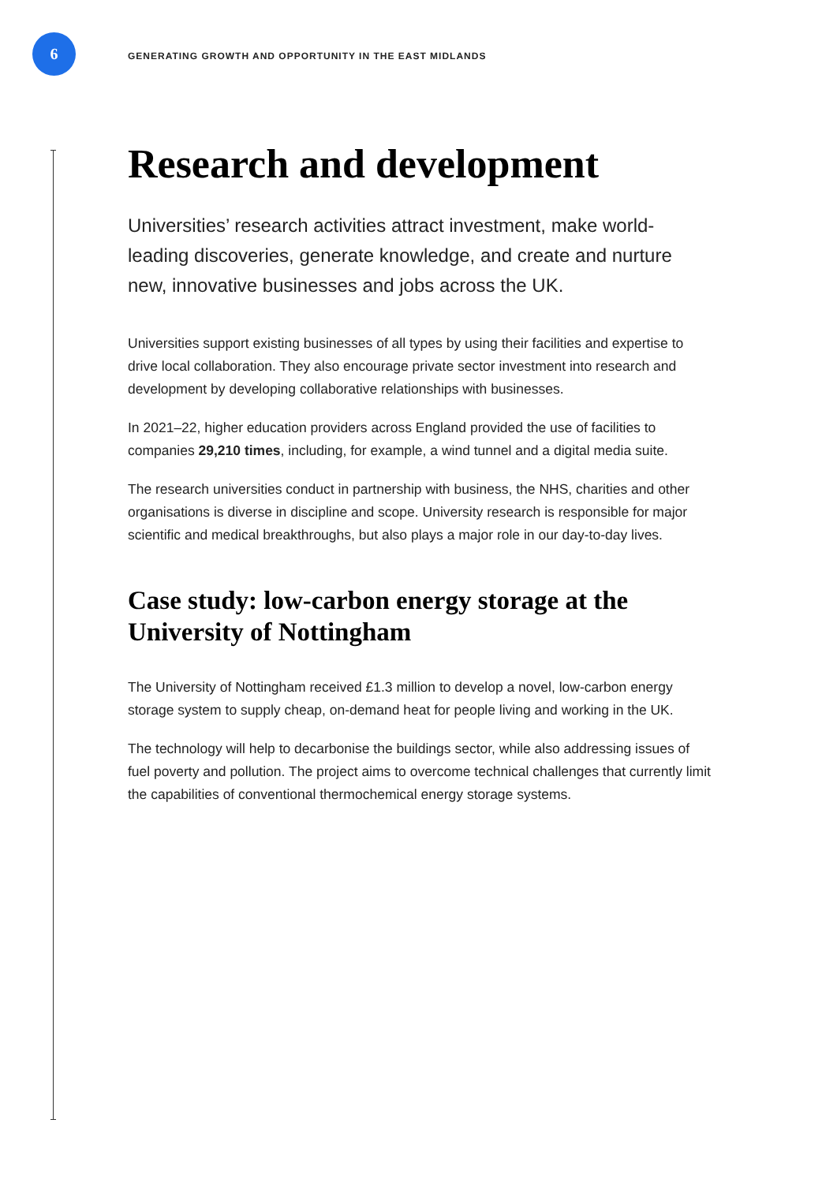6
GENERATING GROWTH AND OPPORTUNITY IN THE EAST MIDLANDS
Research and development
Universities’ research activities attract investment, make world-leading discoveries, generate knowledge, and create and nurture new, innovative businesses and jobs across the UK.
Universities support existing businesses of all types by using their facilities and expertise to drive local collaboration. They also encourage private sector investment into research and development by developing collaborative relationships with businesses.
In 2021–22, higher education providers across England provided the use of facilities to companies 29,210 times, including, for example, a wind tunnel and a digital media suite.
The research universities conduct in partnership with business, the NHS, charities and other organisations is diverse in discipline and scope. University research is responsible for major scientific and medical breakthroughs, but also plays a major role in our day-to-day lives.
Case study: low-carbon energy storage at the University of Nottingham
The University of Nottingham received £1.3 million to develop a novel, low-carbon energy storage system to supply cheap, on-demand heat for people living and working in the UK.
The technology will help to decarbonise the buildings sector, while also addressing issues of fuel poverty and pollution. The project aims to overcome technical challenges that currently limit the capabilities of conventional thermochemical energy storage systems.